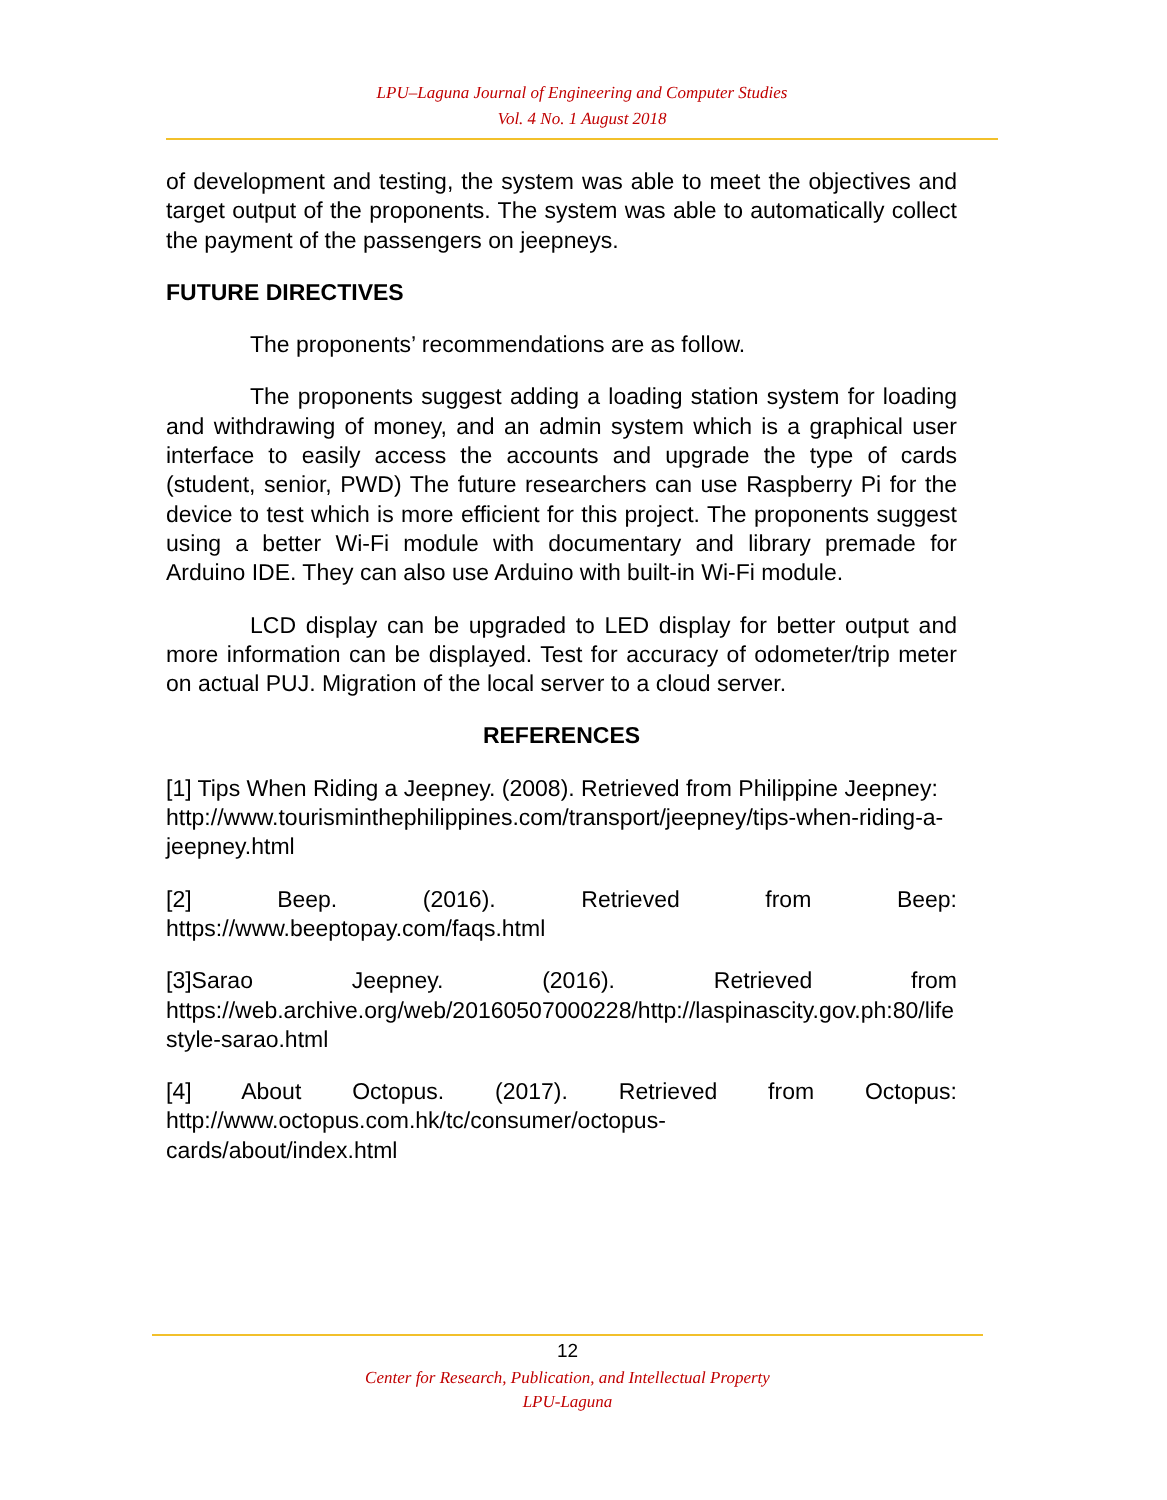LPU–Laguna Journal of Engineering and Computer Studies
Vol. 4 No. 1 August 2018
of development and testing, the system was able to meet the objectives and target output of the proponents. The system was able to automatically collect the payment of the passengers on jeepneys.
FUTURE DIRECTIVES
The proponents’ recommendations are as follow.
The proponents suggest adding a loading station system for loading and withdrawing of money, and an admin system which is a graphical user interface to easily access the accounts and upgrade the type of cards (student, senior, PWD) The future researchers can use Raspberry Pi for the device to test which is more efficient for this project. The proponents suggest using a better Wi-Fi module with documentary and library premade for Arduino IDE. They can also use Arduino with built-in Wi-Fi module.
LCD display can be upgraded to LED display for better output and more information can be displayed. Test for accuracy of odometer/trip meter on actual PUJ. Migration of the local server to a cloud server.
REFERENCES
[1] Tips When Riding a Jeepney. (2008). Retrieved from Philippine Jeepney:
http://www.tourisminthephilippines.com/transport/jeepney/tips-when-riding-a-jeepney.html
[2] Beep. (2016). Retrieved from Beep:
https://www.beeptopay.com/faqs.html
[3]Sarao Jeepney. (2016). Retrieved from
https://web.archive.org/web/20160507000228/http://laspinascity.gov.ph:80/lifestyle-sarao.html
[4] About Octopus. (2017). Retrieved from Octopus:
http://www.octopus.com.hk/tc/consumer/octopus-
cards/about/index.html
12
Center for Research, Publication, and Intellectual Property
LPU-Laguna